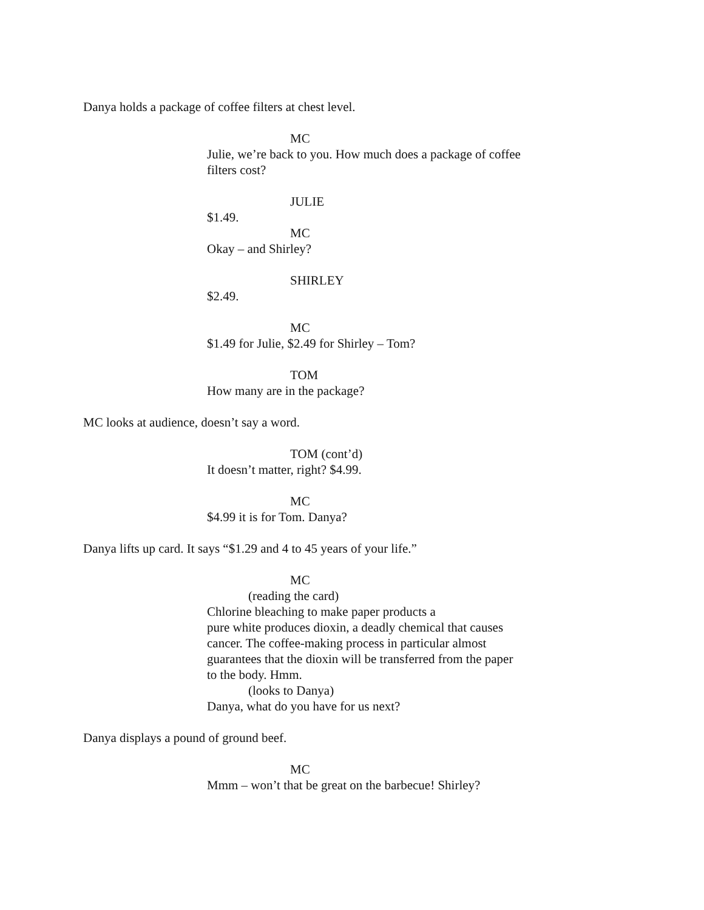Danya holds a package of coffee filters at chest level.
MC
Julie, we’re back to you. How much does a package of coffee filters cost?
JULIE
$1.49.
MC
Okay – and Shirley?
SHIRLEY
$2.49.
MC
$1.49 for Julie, $2.49 for Shirley – Tom?
TOM
How many are in the package?
MC looks at audience, doesn’t say a word.
TOM (cont’d)
It doesn’t matter, right? $4.99.
MC
$4.99 it is for Tom. Danya?
Danya lifts up card. It says “$1.29 and 4 to 45 years of your life.”
MC
(reading the card)
Chlorine bleaching to make paper products a
pure white produces dioxin, a deadly chemical that causes cancer. The coffee-making process in particular almost guarantees that the dioxin will be transferred from the paper to the body. Hmm.
(looks to Danya)
Danya, what do you have for us next?
Danya displays a pound of ground beef.
MC
Mmm – won’t that be great on the barbecue! Shirley?